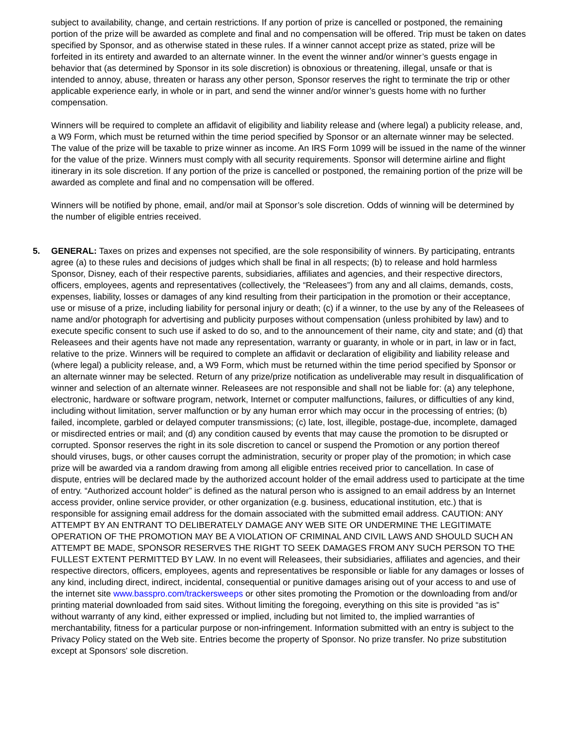subject to availability, change, and certain restrictions. If any portion of prize is cancelled or postponed, the remaining portion of the prize will be awarded as complete and final and no compensation will be offered. Trip must be taken on dates specified by Sponsor, and as otherwise stated in these rules. If a winner cannot accept prize as stated, prize will be forfeited in its entirety and awarded to an alternate winner. In the event the winner and/or winner’s guests engage in behavior that (as determined by Sponsor in its sole discretion) is obnoxious or threatening, illegal, unsafe or that is intended to annoy, abuse, threaten or harass any other person, Sponsor reserves the right to terminate the trip or other applicable experience early, in whole or in part, and send the winner and/or winner’s guests home with no further compensation.
Winners will be required to complete an affidavit of eligibility and liability release and (where legal) a publicity release, and, a W9 Form, which must be returned within the time period specified by Sponsor or an alternate winner may be selected. The value of the prize will be taxable to prize winner as income. An IRS Form 1099 will be issued in the name of the winner for the value of the prize. Winners must comply with all security requirements. Sponsor will determine airline and flight itinerary in its sole discretion. If any portion of the prize is cancelled or postponed, the remaining portion of the prize will be awarded as complete and final and no compensation will be offered.
Winners will be notified by phone, email, and/or mail at Sponsor’s sole discretion. Odds of winning will be determined by the number of eligible entries received.
5. GENERAL: Taxes on prizes and expenses not specified, are the sole responsibility of winners. By participating, entrants agree (a) to these rules and decisions of judges which shall be final in all respects; (b) to release and hold harmless Sponsor, Disney, each of their respective parents, subsidiaries, affiliates and agencies, and their respective directors, officers, employees, agents and representatives (collectively, the “Releasees”) from any and all claims, demands, costs, expenses, liability, losses or damages of any kind resulting from their participation in the promotion or their acceptance, use or misuse of a prize, including liability for personal injury or death; (c) if a winner, to the use by any of the Releasees of name and/or photograph for advertising and publicity purposes without compensation (unless prohibited by law) and to execute specific consent to such use if asked to do so, and to the announcement of their name, city and state; and (d) that Releasees and their agents have not made any representation, warranty or guaranty, in whole or in part, in law or in fact, relative to the prize. Winners will be required to complete an affidavit or declaration of eligibility and liability release and (where legal) a publicity release, and, a W9 Form, which must be returned within the time period specified by Sponsor or an alternate winner may be selected. Return of any prize/prize notification as undeliverable may result in disqualification of winner and selection of an alternate winner. Releasees are not responsible and shall not be liable for: (a) any telephone, electronic, hardware or software program, network, Internet or computer malfunctions, failures, or difficulties of any kind, including without limitation, server malfunction or by any human error which may occur in the processing of entries; (b) failed, incomplete, garbled or delayed computer transmissions; (c) late, lost, illegible, postage-due, incomplete, damaged or misdirected entries or mail; and (d) any condition caused by events that may cause the promotion to be disrupted or corrupted. Sponsor reserves the right in its sole discretion to cancel or suspend the Promotion or any portion thereof should viruses, bugs, or other causes corrupt the administration, security or proper play of the promotion; in which case prize will be awarded via a random drawing from among all eligible entries received prior to cancellation. In case of dispute, entries will be declared made by the authorized account holder of the email address used to participate at the time of entry. “Authorized account holder” is defined as the natural person who is assigned to an email address by an Internet access provider, online service provider, or other organization (e.g. business, educational institution, etc.) that is responsible for assigning email address for the domain associated with the submitted email address. CAUTION: ANY ATTEMPT BY AN ENTRANT TO DELIBERATELY DAMAGE ANY WEB SITE OR UNDERMINE THE LEGITIMATE OPERATION OF THE PROMOTION MAY BE A VIOLATION OF CRIMINAL AND CIVIL LAWS AND SHOULD SUCH AN ATTEMPT BE MADE, SPONSOR RESERVES THE RIGHT TO SEEK DAMAGES FROM ANY SUCH PERSON TO THE FULLEST EXTENT PERMITTED BY LAW. In no event will Releasees, their subsidiaries, affiliates and agencies, and their respective directors, officers, employees, agents and representatives be responsible or liable for any damages or losses of any kind, including direct, indirect, incidental, consequential or punitive damages arising out of your access to and use of the internet site www.basspro.com/trackersweeps or other sites promoting the Promotion or the downloading from and/or printing material downloaded from said sites. Without limiting the foregoing, everything on this site is provided “as is” without warranty of any kind, either expressed or implied, including but not limited to, the implied warranties of merchantability, fitness for a particular purpose or non-infringement. Information submitted with an entry is subject to the Privacy Policy stated on the Web site. Entries become the property of Sponsor. No prize transfer. No prize substitution except at Sponsors' sole discretion.